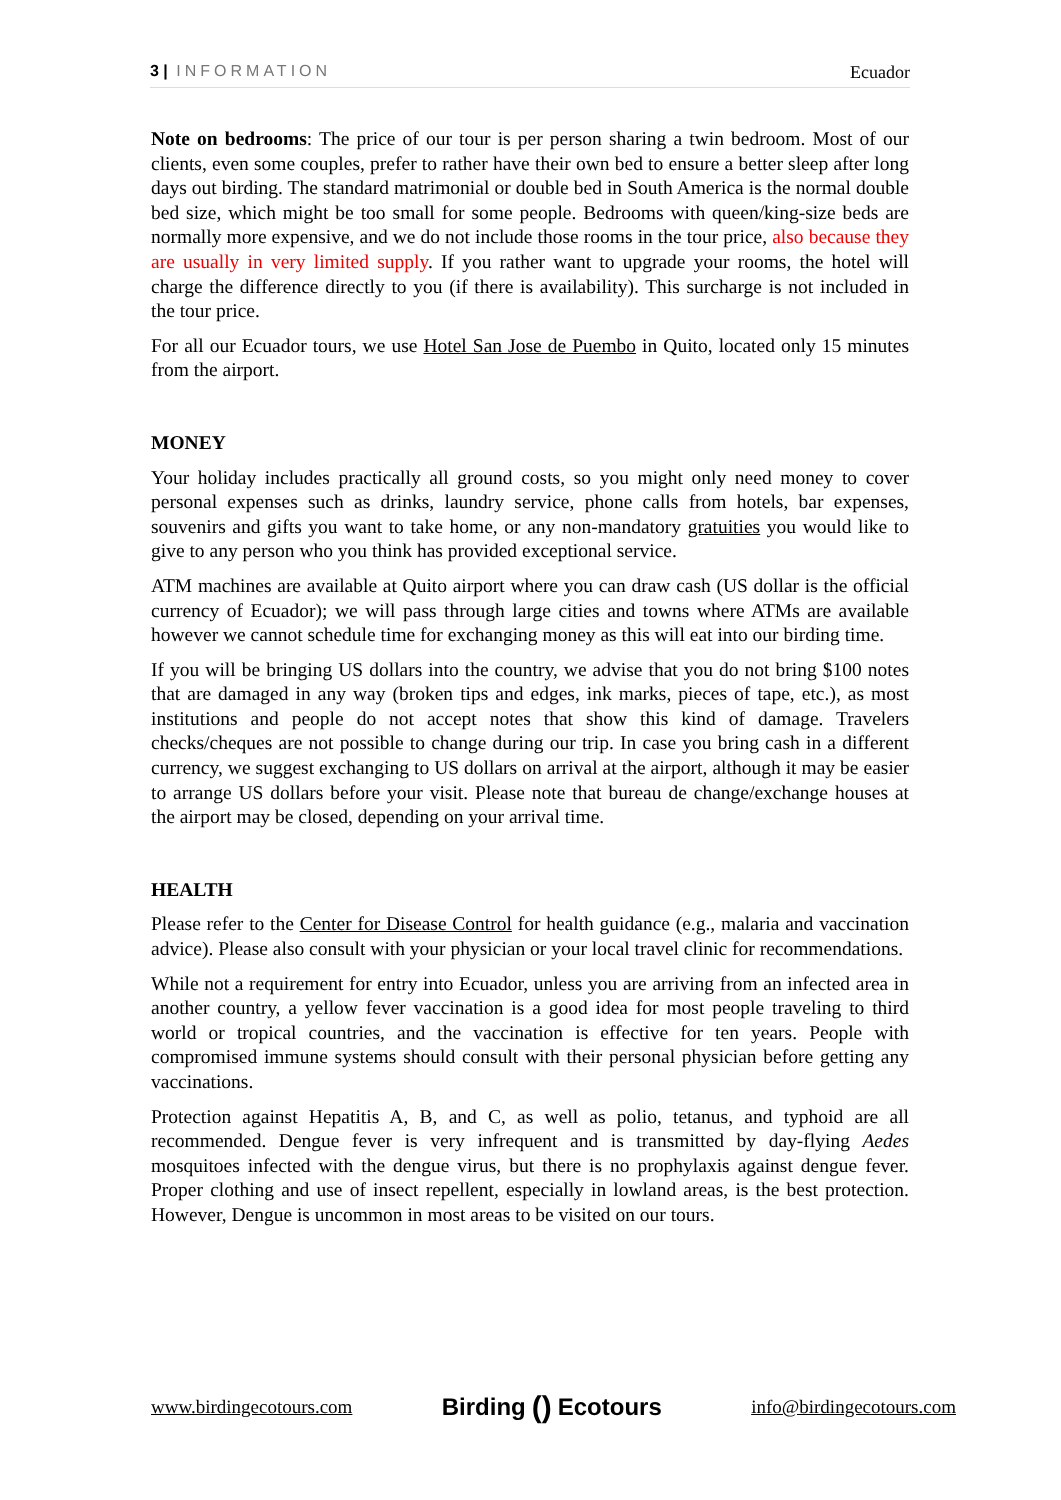3 | INFORMATION Ecuador
Note on bedrooms: The price of our tour is per person sharing a twin bedroom. Most of our clients, even some couples, prefer to rather have their own bed to ensure a better sleep after long days out birding. The standard matrimonial or double bed in South America is the normal double bed size, which might be too small for some people. Bedrooms with queen/king-size beds are normally more expensive, and we do not include those rooms in the tour price, also because they are usually in very limited supply. If you rather want to upgrade your rooms, the hotel will charge the difference directly to you (if there is availability). This surcharge is not included in the tour price.
For all our Ecuador tours, we use Hotel San Jose de Puembo in Quito, located only 15 minutes from the airport.
MONEY
Your holiday includes practically all ground costs, so you might only need money to cover personal expenses such as drinks, laundry service, phone calls from hotels, bar expenses, souvenirs and gifts you want to take home, or any non-mandatory gratuities you would like to give to any person who you think has provided exceptional service.
ATM machines are available at Quito airport where you can draw cash (US dollar is the official currency of Ecuador); we will pass through large cities and towns where ATMs are available however we cannot schedule time for exchanging money as this will eat into our birding time.
If you will be bringing US dollars into the country, we advise that you do not bring $100 notes that are damaged in any way (broken tips and edges, ink marks, pieces of tape, etc.), as most institutions and people do not accept notes that show this kind of damage. Travelers checks/cheques are not possible to change during our trip. In case you bring cash in a different currency, we suggest exchanging to US dollars on arrival at the airport, although it may be easier to arrange US dollars before your visit. Please note that bureau de change/exchange houses at the airport may be closed, depending on your arrival time.
HEALTH
Please refer to the Center for Disease Control for health guidance (e.g., malaria and vaccination advice). Please also consult with your physician or your local travel clinic for recommendations.
While not a requirement for entry into Ecuador, unless you are arriving from an infected area in another country, a yellow fever vaccination is a good idea for most people traveling to third world or tropical countries, and the vaccination is effective for ten years. People with compromised immune systems should consult with their personal physician before getting any vaccinations.
Protection against Hepatitis A, B, and C, as well as polio, tetanus, and typhoid are all recommended. Dengue fever is very infrequent and is transmitted by day-flying Aedes mosquitoes infected with the dengue virus, but there is no prophylaxis against dengue fever. Proper clothing and use of insect repellent, especially in lowland areas, is the best protection. However, Dengue is uncommon in most areas to be visited on our tours.
www.birdingecotours.com
Birding () Ecotours
info@birdingecotours.com